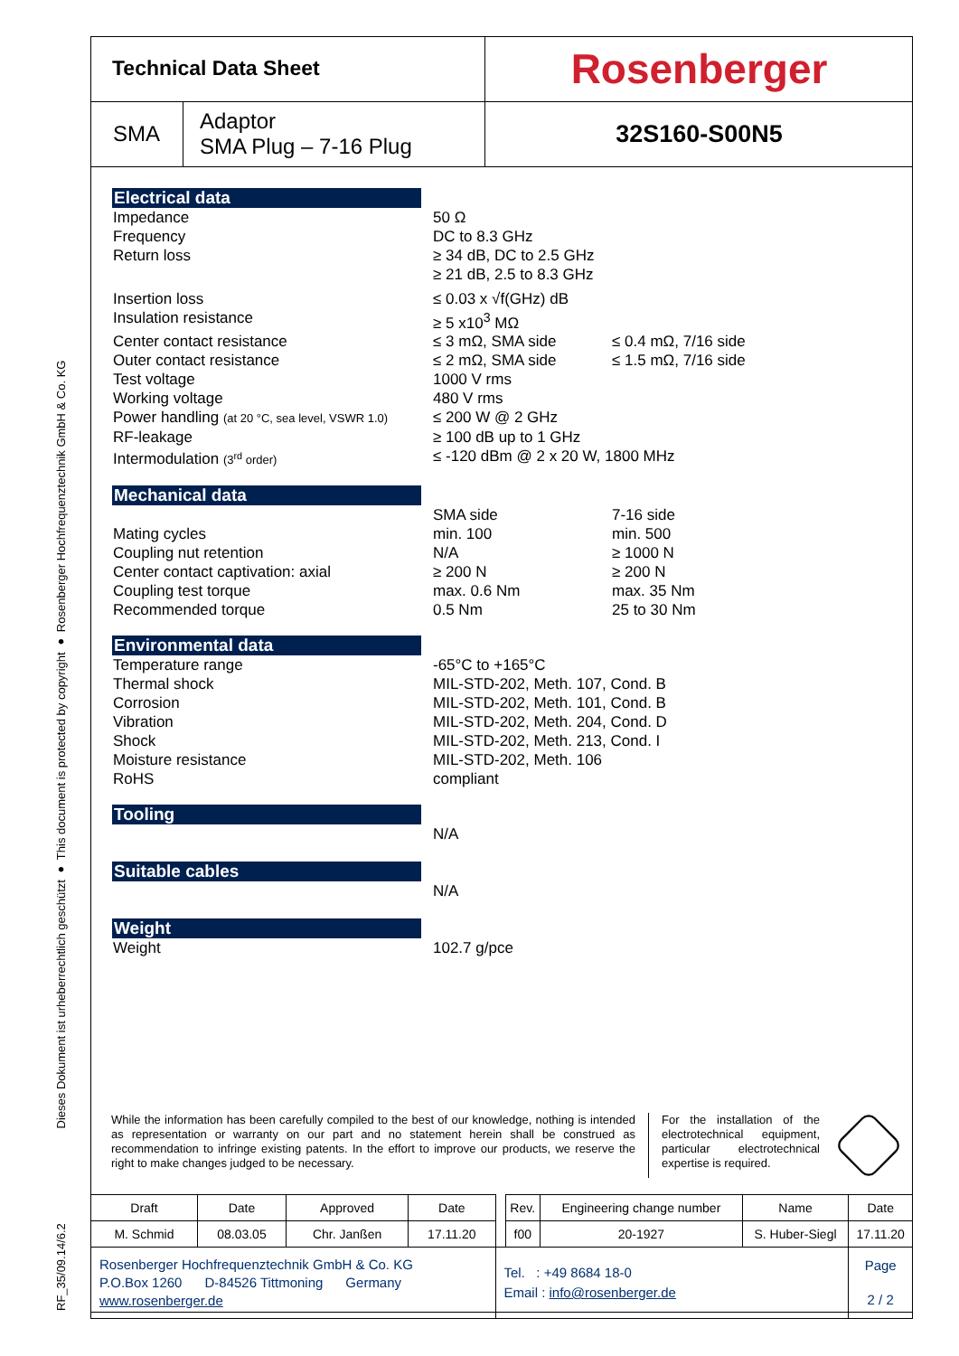RF_35/09.14/6.2 Dieses Dokument ist urheberrechtlich geschützt ● This document is protected by copyright ● Rosenberger Hochfrequenztechnik GmbH & Co. KG
| Technical Data Sheet | | Rosenberger |
| SMA | Adaptor SMA Plug – 7-16 Plug | 32S160-S00N5 |
Electrical data
| Impedance | 50 Ω | |
| Frequency | DC to 8.3 GHz | |
| Return loss | ≥ 34 dB, DC to 2.5 GHz ≥ 21 dB, 2.5 to 8.3 GHz | |
| Insertion loss | ≤ 0.03 x √f(GHz) dB | |
| Insulation resistance | ≥ 5 x10<sup>3</sup> MΩ | |
| Center contact resistance | ≤ 3 mΩ, SMA side | ≤ 0.4 mΩ, 7/16 side |
| Outer contact resistance | ≤ 2 mΩ, SMA side | ≤ 1.5 mΩ, 7/16 side |
| Test voltage | 1000 V rms | |
| Working voltage | 480 V rms | |
| Power handling (at 20 °C, sea level, VSWR 1.0) | ≤ 200 W @ 2 GHz | |
| RF-leakage | ≥ 100 dB up to 1 GHz | |
| Intermodulation (3<sup>rd</sup> order) | ≤ -120 dBm @ 2 x 20 W, 1800 MHz | |
Mechanical data
| | SMA side | 7-16 side |
| Mating cycles | min. 100 | min. 500 |
| Coupling nut retention | N/A | ≥ 1000 N |
| Center contact captivation: axial | ≥ 200 N | ≥ 200 N |
| Coupling test torque | max. 0.6 Nm | max. 35 Nm |
| Recommended torque | 0.5 Nm | 25 to 30 Nm |
Environmental data
| Temperature range | -65°C to +165°C |
| Thermal shock | MIL-STD-202, Meth. 107, Cond. B |
| Corrosion | MIL-STD-202, Meth. 101, Cond. B |
| Vibration | MIL-STD-202, Meth. 204, Cond. D |
| Shock | MIL-STD-202, Meth. 213, Cond. I |
| Moisture resistance | MIL-STD-202, Meth. 106 |
| RoHS | compliant |
Tooling
| | N/A |
Suitable cables
| | N/A |
Weight
| Weight | 102.7 g/pce |
While the information has been carefully compiled to the best of our knowledge, nothing is intended as representation or warranty on our part and no statement herein shall be construed as recommendation to infringe existing patents. In the effort to improve our products, we reserve the right to make changes judged to be necessary.
For the installation of the electrotechnical equipment, particular electrotechnical expertise is required.
| Draft | Date | Approved | Date | | Rev. | Engineering change number | Name | Date |
| M. Schmid | 08.03.05 | Chr. Janßen | 17.11.20 | | f00 | 20-1927 | S. Huber-Siegl | 17.11.20 |
| Rosenberger Hochfrequenztechnik GmbH & Co. KG P.O.Box 1260 D-84526 Tittmoning Germany www.rosenberger.de | | | | Tel. : +49 8684 18-0 Email : info@rosenberger.de | | | | Page 2 / 2 |